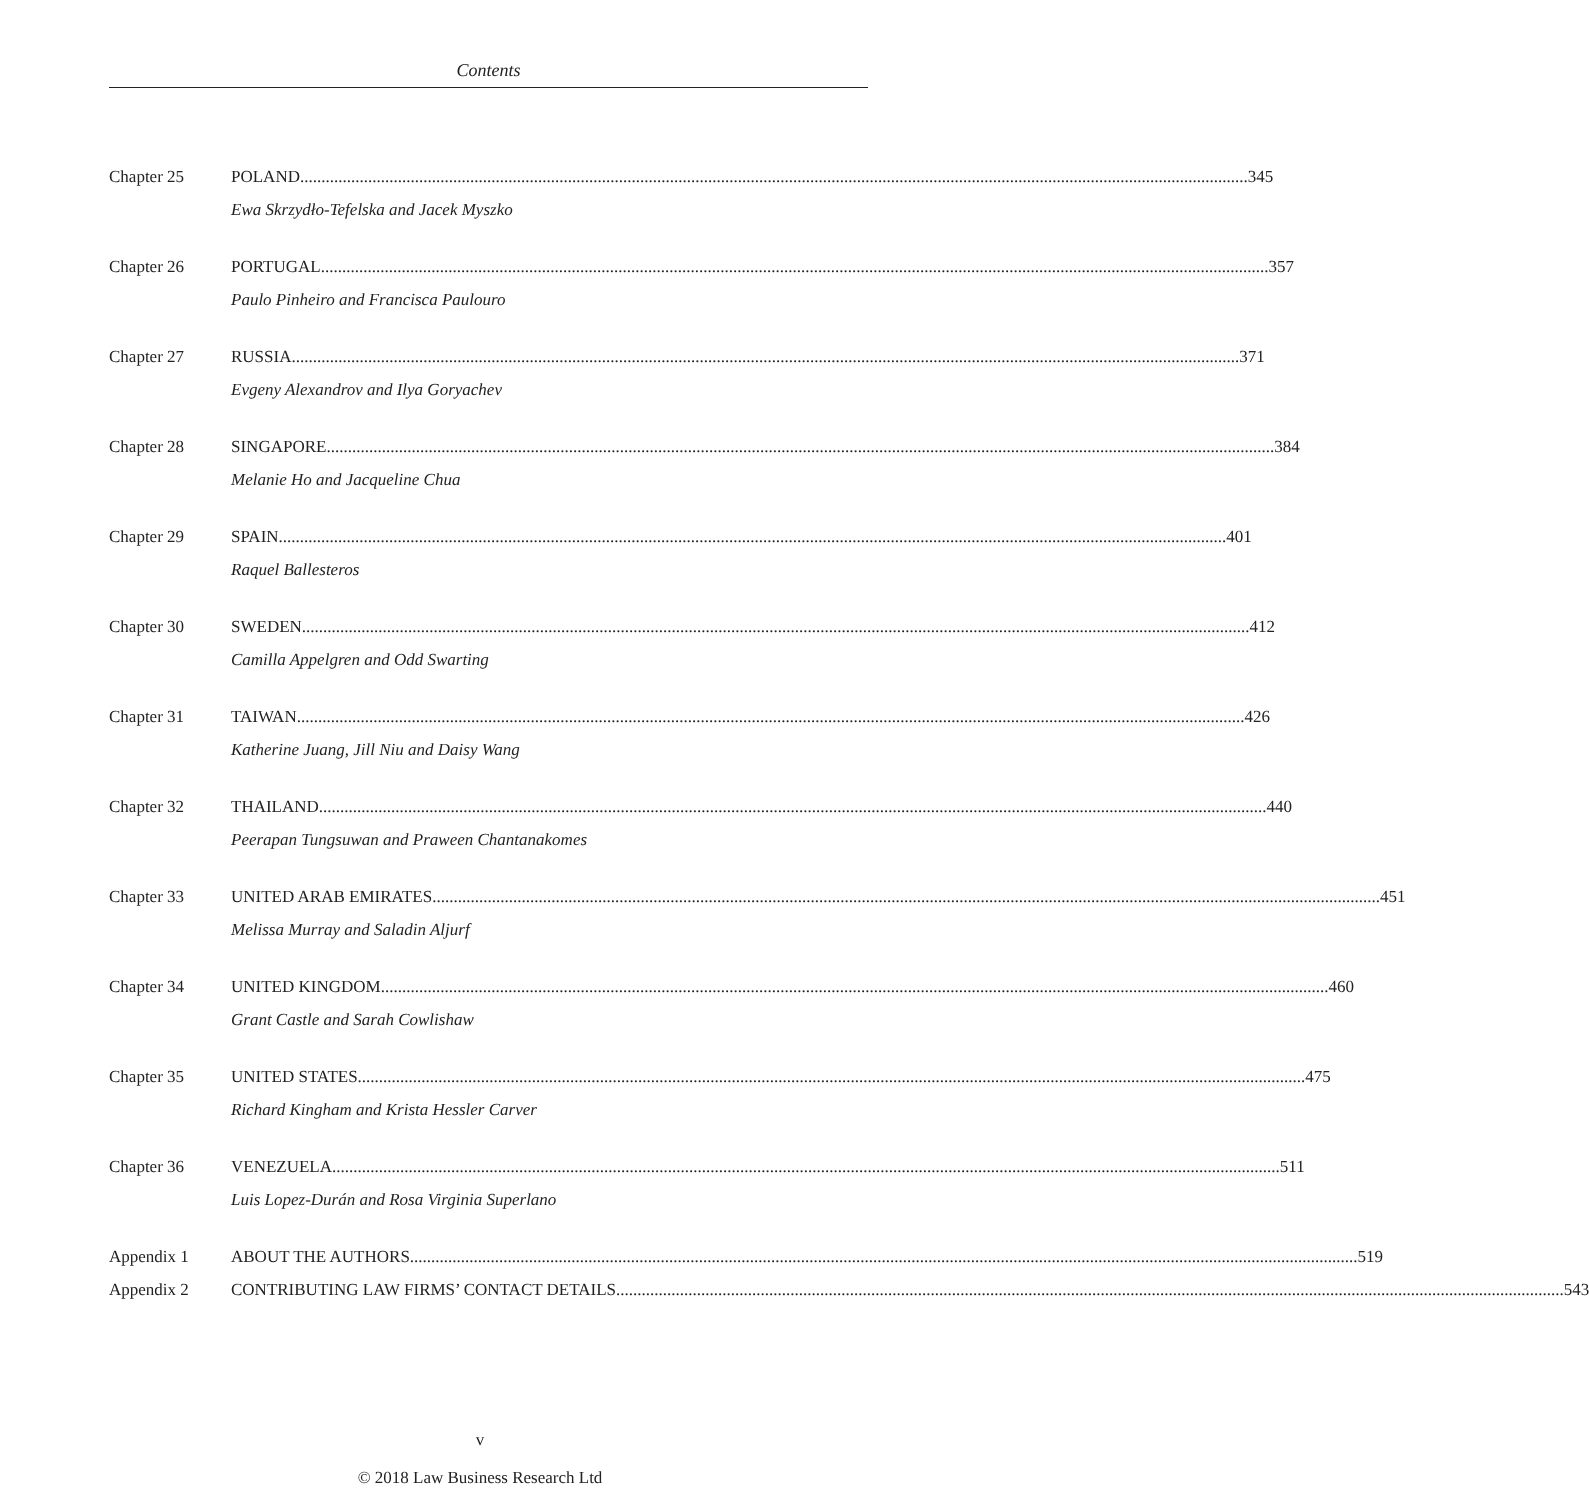Contents
Chapter 25 POLAND 345
Ewa Skrzydło-Tefelska and Jacek Myszko
Chapter 26 PORTUGAL 357
Paulo Pinheiro and Francisca Paulouro
Chapter 27 RUSSIA 371
Evgeny Alexandrov and Ilya Goryachev
Chapter 28 SINGAPORE 384
Melanie Ho and Jacqueline Chua
Chapter 29 SPAIN 401
Raquel Ballesteros
Chapter 30 SWEDEN 412
Camilla Appelgren and Odd Swarting
Chapter 31 TAIWAN 426
Katherine Juang, Jill Niu and Daisy Wang
Chapter 32 THAILAND 440
Peerapan Tungsuwan and Praween Chantanakomes
Chapter 33 UNITED ARAB EMIRATES 451
Melissa Murray and Saladin Aljurf
Chapter 34 UNITED KINGDOM 460
Grant Castle and Sarah Cowlishaw
Chapter 35 UNITED STATES 475
Richard Kingham and Krista Hessler Carver
Chapter 36 VENEZUELA 511
Luis Lopez-Durán and Rosa Virginia Superlano
Appendix 1 ABOUT THE AUTHORS 519
Appendix 2 CONTRIBUTING LAW FIRMS’ CONTACT DETAILS 543
v
© 2018 Law Business Research Ltd